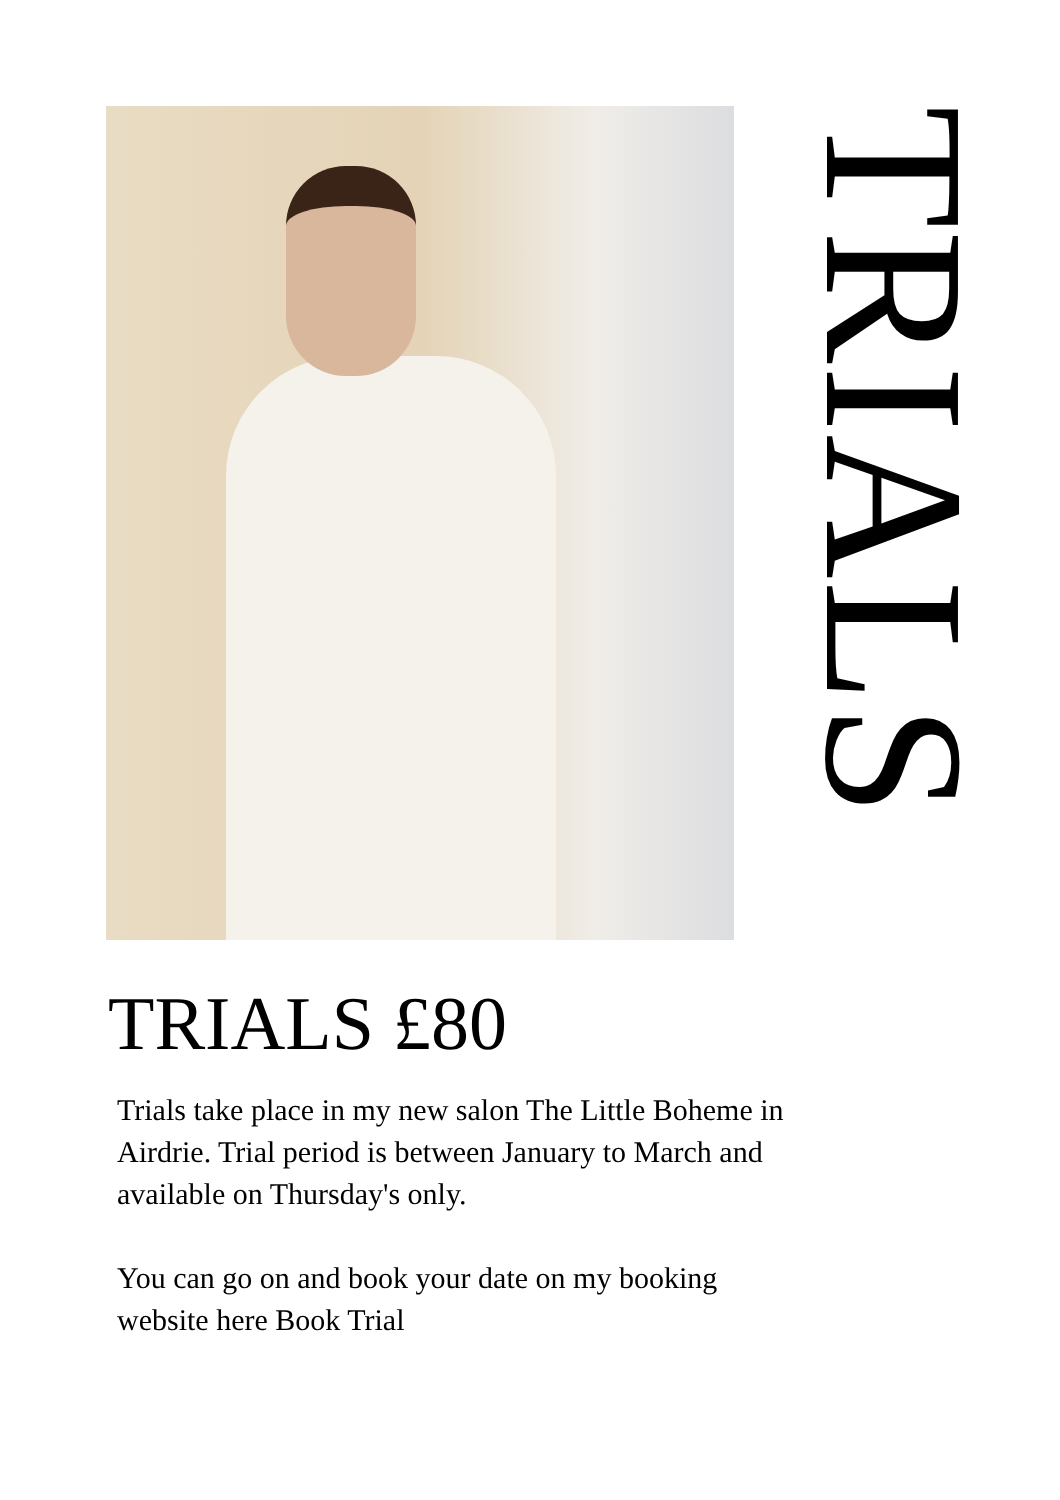TRIALS
TRIALS £80
Trials take place in my new salon The Little Boheme in Airdrie. Trial period is between January to March and available on Thursday's only.
You can go on and book your date on my booking website here Book Trial